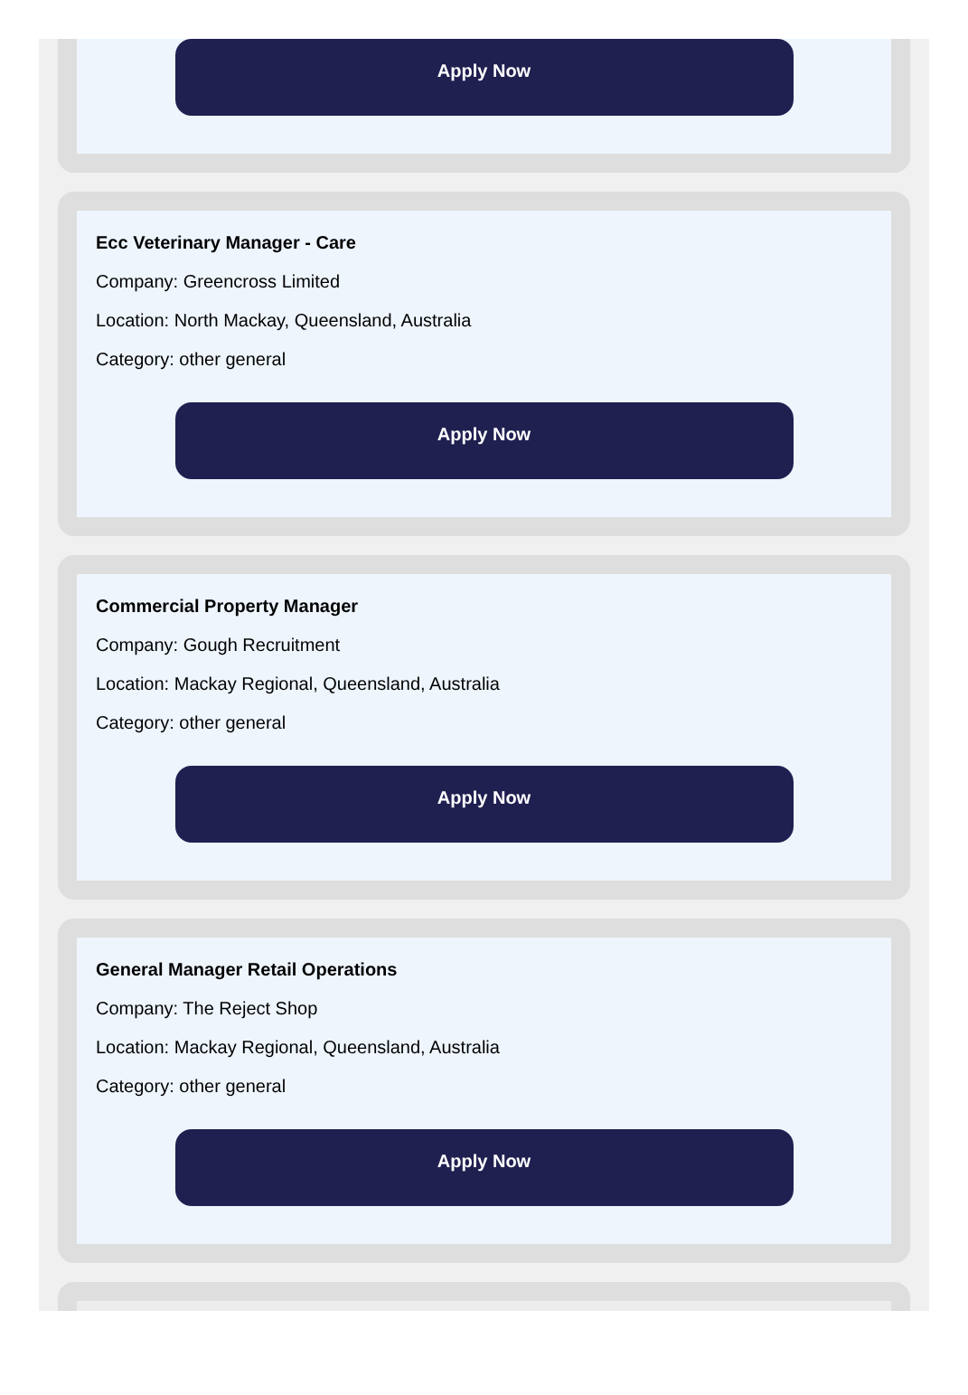Apply Now
Ecc Veterinary Manager - Care
Company: Greencross Limited
Location: North Mackay, Queensland, Australia
Category: other general
Apply Now
Commercial Property Manager
Company: Gough Recruitment
Location: Mackay Regional, Queensland, Australia
Category: other general
Apply Now
General Manager Retail Operations
Company: The Reject Shop
Location: Mackay Regional, Queensland, Australia
Category: other general
Apply Now